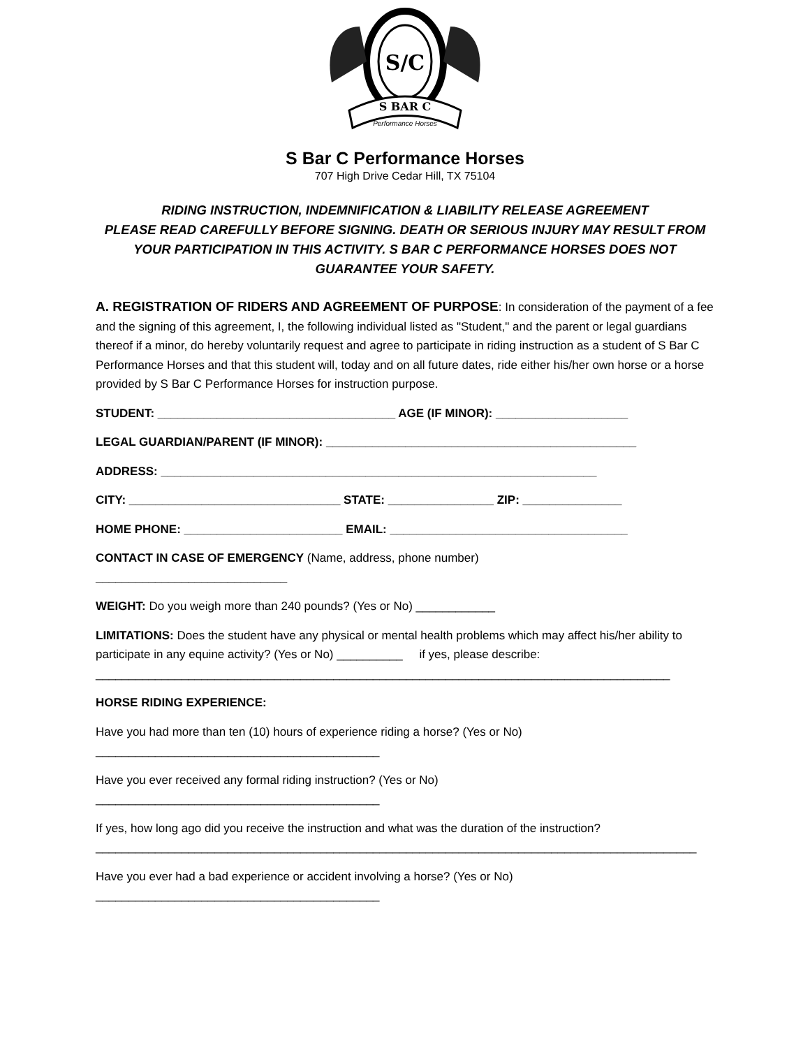S/C
S BAR C
Performance Horses
S Bar C Performance Horses
707 High Drive Cedar Hill, TX 75104
RIDING INSTRUCTION, INDEMNIFICATION & LIABILITY RELEASE AGREEMENT
PLEASE READ CAREFULLY BEFORE SIGNING. DEATH OR SERIOUS INJURY MAY RESULT FROM YOUR PARTICIPATION IN THIS ACTIVITY. S BAR C PERFORMANCE HORSES DOES NOT GUARANTEE YOUR SAFETY.
A. REGISTRATION OF RIDERS AND AGREEMENT OF PURPOSE: In consideration of the payment of a fee and the signing of this agreement, I, the following individual listed as "Student," and the parent or legal guardians thereof if a minor, do hereby voluntarily request and agree to participate in riding instruction as a student of S Bar C Performance Horses and that this student will, today and on all future dates, ride either his/her own horse or a horse provided by S Bar C Performance Horses for instruction purpose.
STUDENT: ____________________________________ AGE (IF MINOR): ____________________
LEGAL GUARDIAN/PARENT (IF MINOR): _______________________________________________
ADDRESS: __________________________________________________________________
CITY: ________________________________ STATE: ________________ ZIP: _______________
HOME PHONE: ________________________ EMAIL: ____________________________________
CONTACT IN CASE OF EMERGENCY (Name, address, phone number)
_____________________________
WEIGHT: Do you weigh more than 240 pounds? (Yes or No) ____________
LIMITATIONS: Does the student have any physical or mental health problems which may affect his/her ability to participate in any equine activity? (Yes or No) __________ if yes, please describe:
_______________________________________________________________________________________
HORSE RIDING EXPERIENCE:
Have you had more than ten (10) hours of experience riding a horse? (Yes or No)
___________________________________________
Have you ever received any formal riding instruction? (Yes or No)
___________________________________________
If yes, how long ago did you receive the instruction and what was the duration of the instruction?
___________________________________________________________________________________________
Have you ever had a bad experience or accident involving a horse? (Yes or No)
___________________________________________